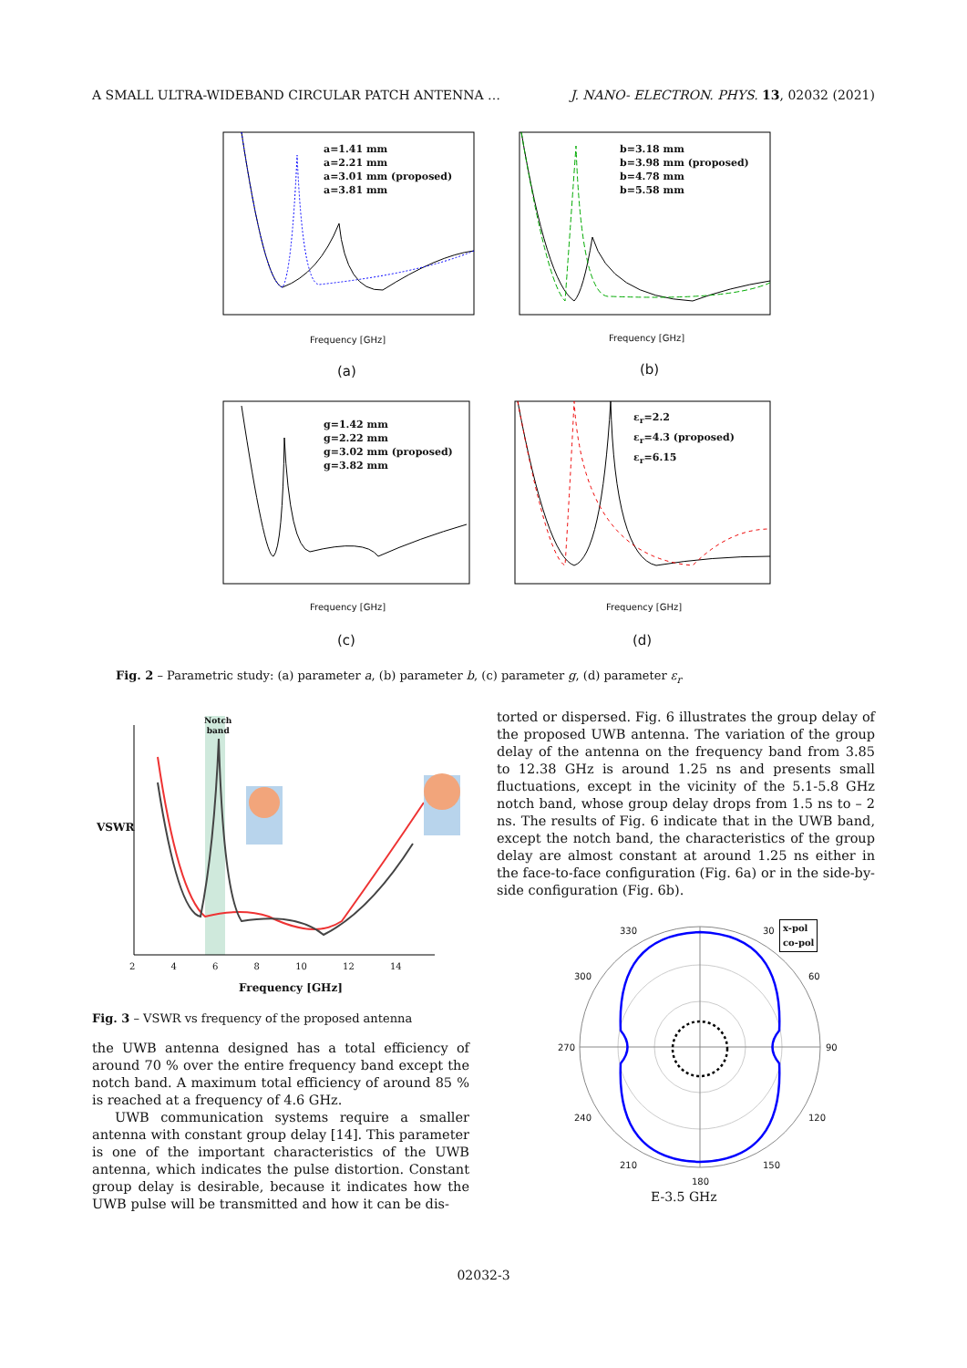A SMALL ULTRA-WIDEBAND CIRCULAR PATCH ANTENNA … J. NANO- ELECTRON. PHYS. 13, 02032 (2021)
a=1.41 mm
a=2.21 mm
a=3.01 mm (proposed)
a=3.81 mm
b=3.18 mm
b=3.98 mm (proposed)
b=4.78 mm
b=5.58 mm
g=1.42 mm
g=2.22 mm
g=3.02 mm (proposed)
g=3.82 mm
ε<sub>r</sub>=2.2
ε<sub>r</sub>=4.3 (proposed)
ε<sub>r</sub>=6.15
Frequency [GHz] Frequency [GHz]
(a) (b)
Frequency [GHz] Frequency [GHz]
(c) (d)
Fig. 2 – Parametric study: (a) parameter a, (b) parameter b, (c) parameter g, (d) parameter ε<sub>r</sub>
Notch
band
VSWR
2 4 6 8 10 12 14
Frequency [GHz]
Fig. 3 – VSWR vs frequency of the proposed antenna
the UWB antenna designed has a total efficiency of around 70 % over the entire frequency band except the notch band. A maximum total efficiency of around 85 % is reached at a frequency of 4.6 GHz.
UWB communication systems require a smaller antenna with constant group delay [14]. This parameter is one of the important characteristics of the UWB antenna, which indicates the pulse distortion. Constant group delay is desirable, because it indicates how the UWB pulse will be transmitted and how it can be dis-
torted or dispersed. Fig. 6 illustrates the group delay of the proposed UWB antenna. The variation of the group delay of the antenna on the frequency band from 3.85 to 12.38 GHz is around 1.25 ns and presents small fluctuations, except in the vicinity of the 5.1-5.8 GHz notch band, whose group delay drops from 1.5 ns to – 2 ns. The results of Fig. 6 indicate that in the UWB band, except the notch band, the characteristics of the group delay are almost constant at around 1.25 ns either in the face-to-face configuration (Fig. 6a) or in the side-by-side configuration (Fig. 6b).
x-pol
co-pol
330 30
300 60
270 90
240 120
210 150
180
E-3.5 GHz
02032-3